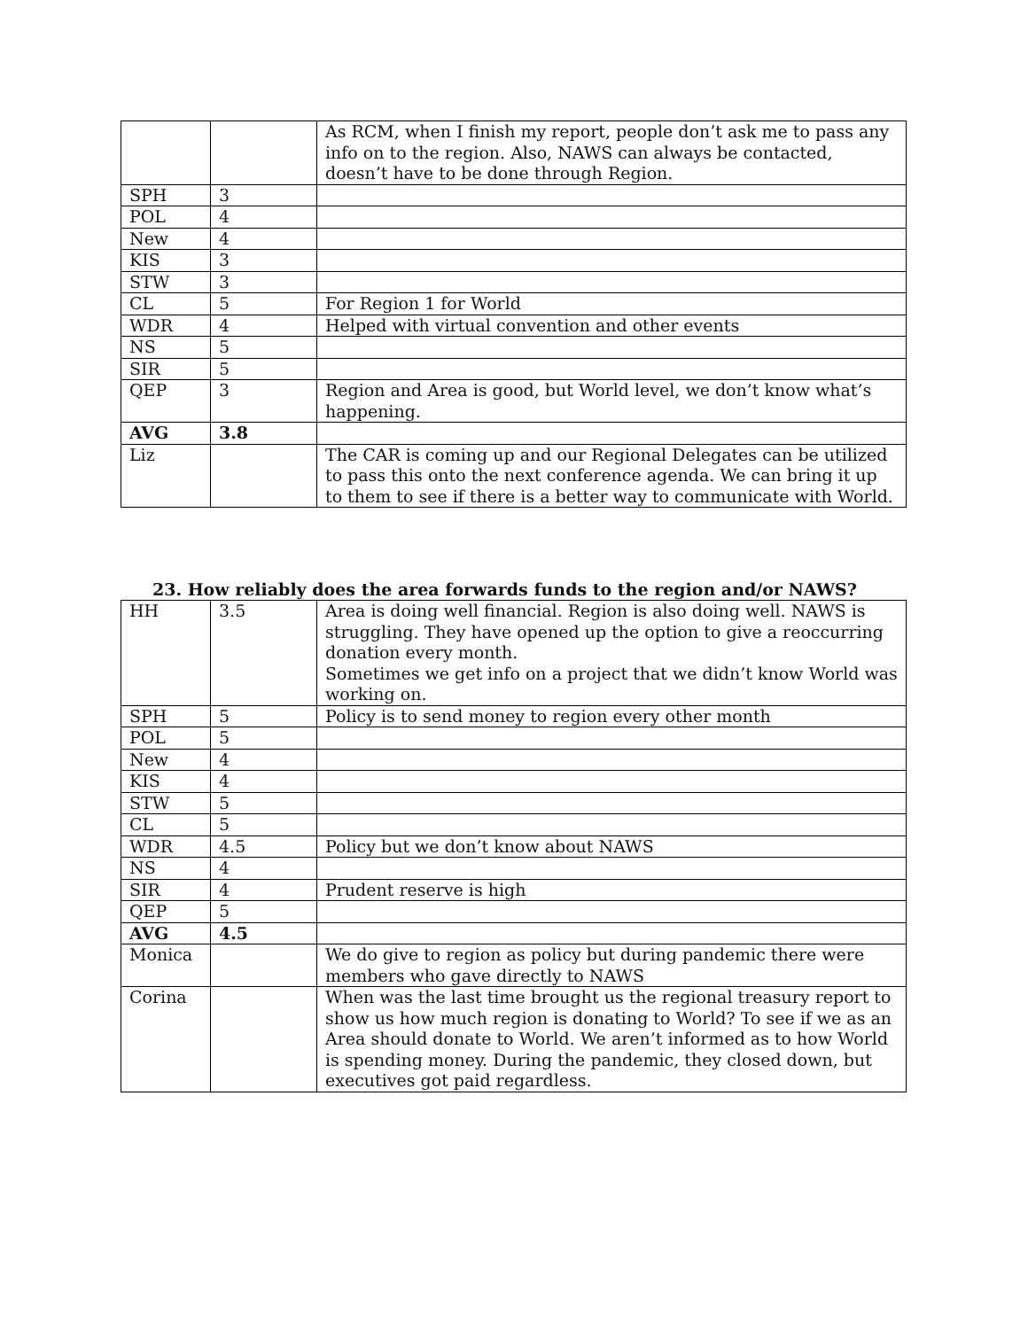| | | As RCM, when I finish my report, people don’t ask me to pass any info on to the region. Also, NAWS can always be contacted, doesn’t have to be done through Region. |
| SPH | 3 | |
| POL | 4 | |
| New | 4 | |
| KIS | 3 | |
| STW | 3 | |
| CL | 5 | For Region 1 for World |
| WDR | 4 | Helped with virtual convention and other events |
| NS | 5 | |
| SIR | 5 | |
| QEP | 3 | Region and Area is good, but World level, we don’t know what’s happening. |
| AVG | 3.8 | |
| Liz | | The CAR is coming up and our Regional Delegates can be utilized to pass this onto the next conference agenda. We can bring it up to them to see if there is a better way to communicate with World. |
23. How reliably does the area forwards funds to the region and/or NAWS?
| HH | 3.5 | Area is doing well financial. Region is also doing well. NAWS is struggling. They have opened up the option to give a reoccurring donation every month. Sometimes we get info on a project that we didn’t know World was working on. |
| SPH | 5 | Policy is to send money to region every other month |
| POL | 5 | |
| New | 4 | |
| KIS | 4 | |
| STW | 5 | |
| CL | 5 | |
| WDR | 4.5 | Policy but we don’t know about NAWS |
| NS | 4 | |
| SIR | 4 | Prudent reserve is high |
| QEP | 5 | |
| AVG | 4.5 | |
| Monica | | We do give to region as policy but during pandemic there were members who gave directly to NAWS |
| Corina | | When was the last time brought us the regional treasury report to show us how much region is donating to World? To see if we as an Area should donate to World. We aren’t informed as to how World is spending money. During the pandemic, they closed down, but executives got paid regardless. |